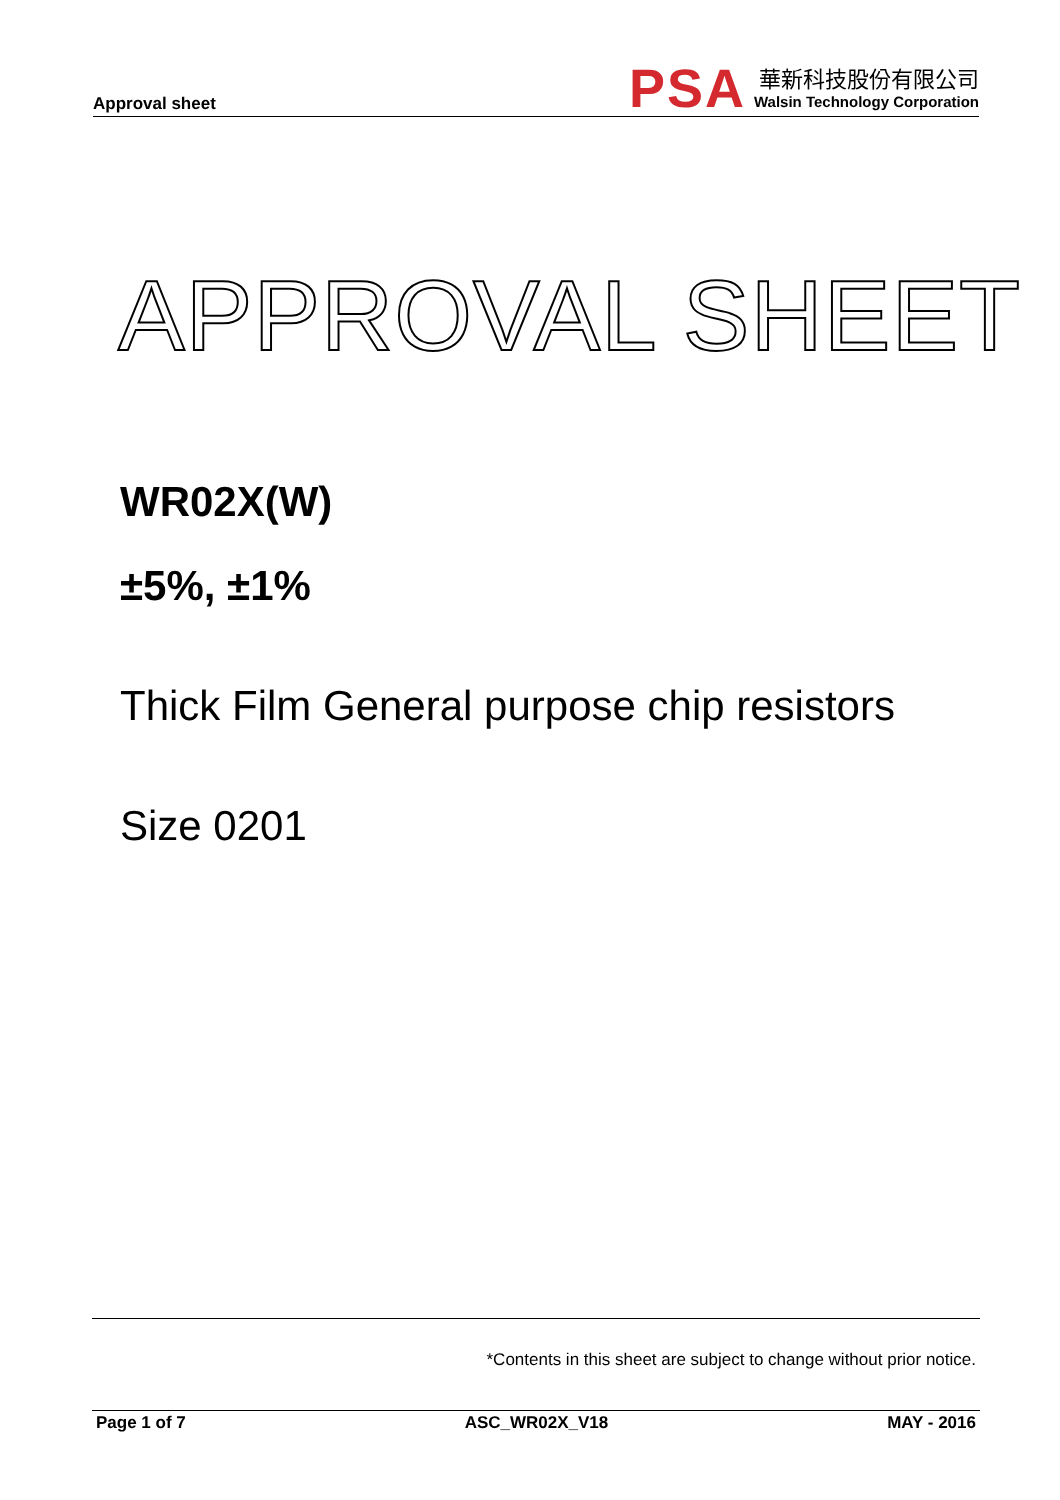Approval sheet
PSA
華新科技股份有限公司
Walsin Technology Corporation
APPROVAL SHEET
WR02X(W)
±5%, ±1%
Thick Film General purpose chip resistors
Size 0201
*Contents in this sheet are subject to change without prior notice.
Page 1 of 7 ASC_WR02X_V18 MAY - 2016